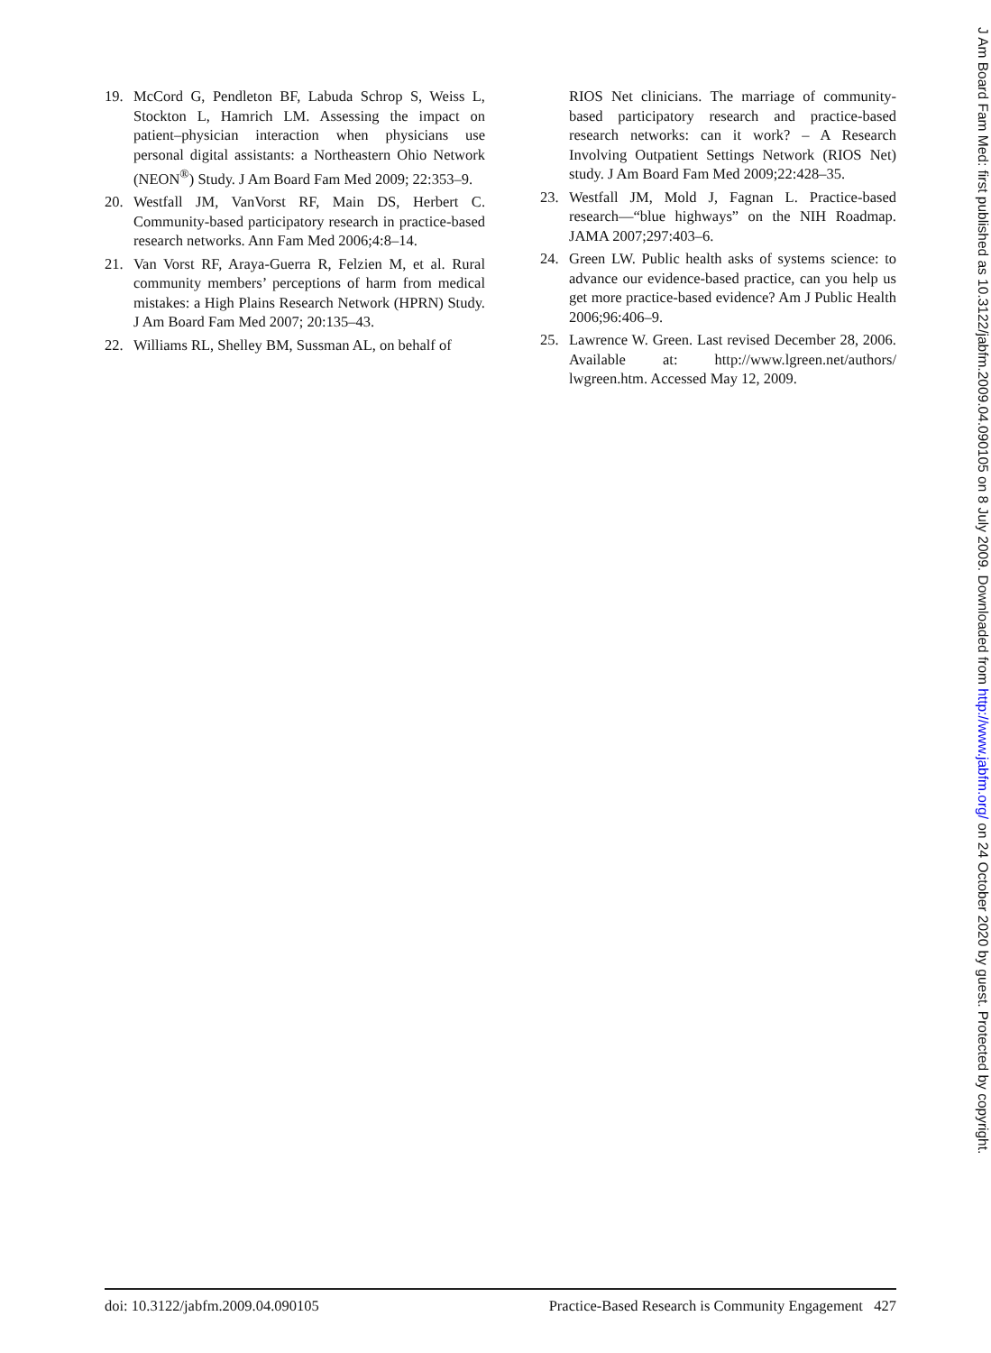19. McCord G, Pendleton BF, Labuda Schrop S, Weiss L, Stockton L, Hamrich LM. Assessing the impact on patient–physician interaction when physicians use personal digital assistants: a Northeastern Ohio Network (NEON<sup>®</sup>) Study. J Am Board Fam Med 2009; 22:353–9.
20. Westfall JM, VanVorst RF, Main DS, Herbert C. Community-based participatory research in practice-based research networks. Ann Fam Med 2006;4:8–14.
21. Van Vorst RF, Araya-Guerra R, Felzien M, et al. Rural community members’ perceptions of harm from medical mistakes: a High Plains Research Network (HPRN) Study. J Am Board Fam Med 2007; 20:135–43.
22. Williams RL, Shelley BM, Sussman AL, on behalf of
RIOS Net clinicians. The marriage of community-based participatory research and practice-based research networks: can it work? – A Research Involving Outpatient Settings Network (RIOS Net) study. J Am Board Fam Med 2009;22:428–35.
23. Westfall JM, Mold J, Fagnan L. Practice-based research—“blue highways” on the NIH Roadmap. JAMA 2007;297:403–6.
24. Green LW. Public health asks of systems science: to advance our evidence-based practice, can you help us get more practice-based evidence? Am J Public Health 2006;96:406–9.
25. Lawrence W. Green. Last revised December 28, 2006. Available at: http://www.lgreen.net/authors/ lwgreen.htm. Accessed May 12, 2009.
doi: 10.3122/jabfm.2009.04.090105 Practice-Based Research is Community Engagement 427
J Am Board Fam Med: first published as 10.3122/jabfm.2009.04.090105 on 8 July 2009. Downloaded from http://www.jabfm.org/ on 24 October 2020 by guest. Protected by copyright.